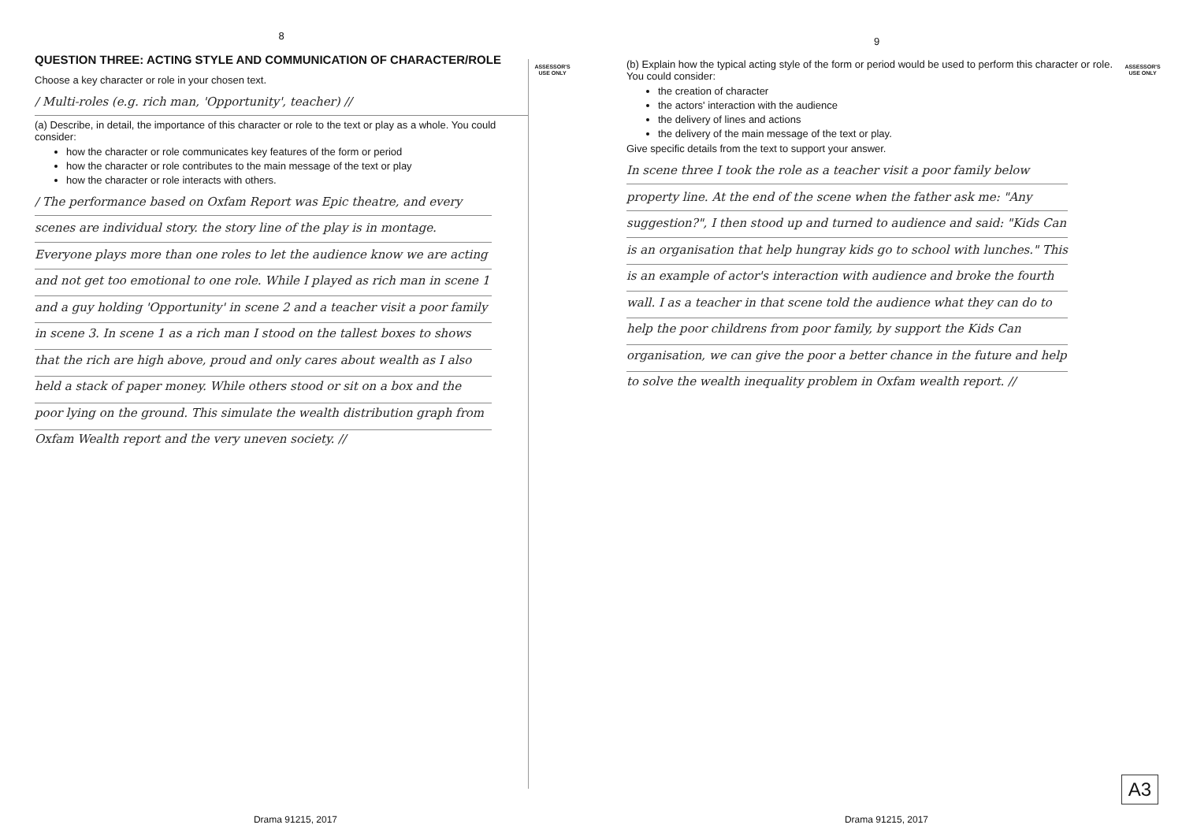8
ASSESSOR'S
USE ONLY
QUESTION THREE: ACTING STYLE AND COMMUNICATION OF CHARACTER/ROLE
Choose a key character or role in your chosen text.
/ Multi-roles (e.g. rich man, 'Opportunity', teacher) //
(a) Describe, in detail, the importance of this character or role to the text or play as a whole. You could consider:
how the character or role communicates key features of the form or period
how the character or role contributes to the main message of the text or play
how the character or role interacts with others.
/ The performance based on Oxfam Report was Epic theatre, and every scenes are individual story. the story line of the play is in montage. Everyone plays more than one roles to let the audience know we are acting and not get too emotional to one role. While I played as rich man in scene 1 and a guy holding 'Opportunity' in scene 2 and a teacher visit a poor family in scene 3. In scene 1 as a rich man I stood on the tallest boxes to shows that the rich are high above, proud and only cares about wealth as I also held a stack of paper money. While others stood or sit on a box and the poor lying on the ground. This simulate the wealth distribution graph from Oxfam Wealth report and the very uneven society. //
Drama 91215, 2017
9
ASSESSOR'S
USE ONLY
(b) Explain how the typical acting style of the form or period would be used to perform this character or role. You could consider:
the creation of character
the actors' interaction with the audience
the delivery of lines and actions
the delivery of the main message of the text or play.
Give specific details from the text to support your answer.
In scene three I took the role as a teacher visit a poor family below property line. At the end of the scene when the father ask me: "Any suggestion?", I then stood up and turned to audience and said: "Kids Can is an organisation that help hungray kids go to school with lunches." This is an example of actor's interaction with audience and broke the fourth wall. I as a teacher in that scene told the audience what they can do to help the poor childrens from poor family, by support the Kids Can organisation, we can give the poor a better chance in the future and help to solve the wealth inequality problem in Oxfam wealth report. //
A3
Drama 91215, 2017